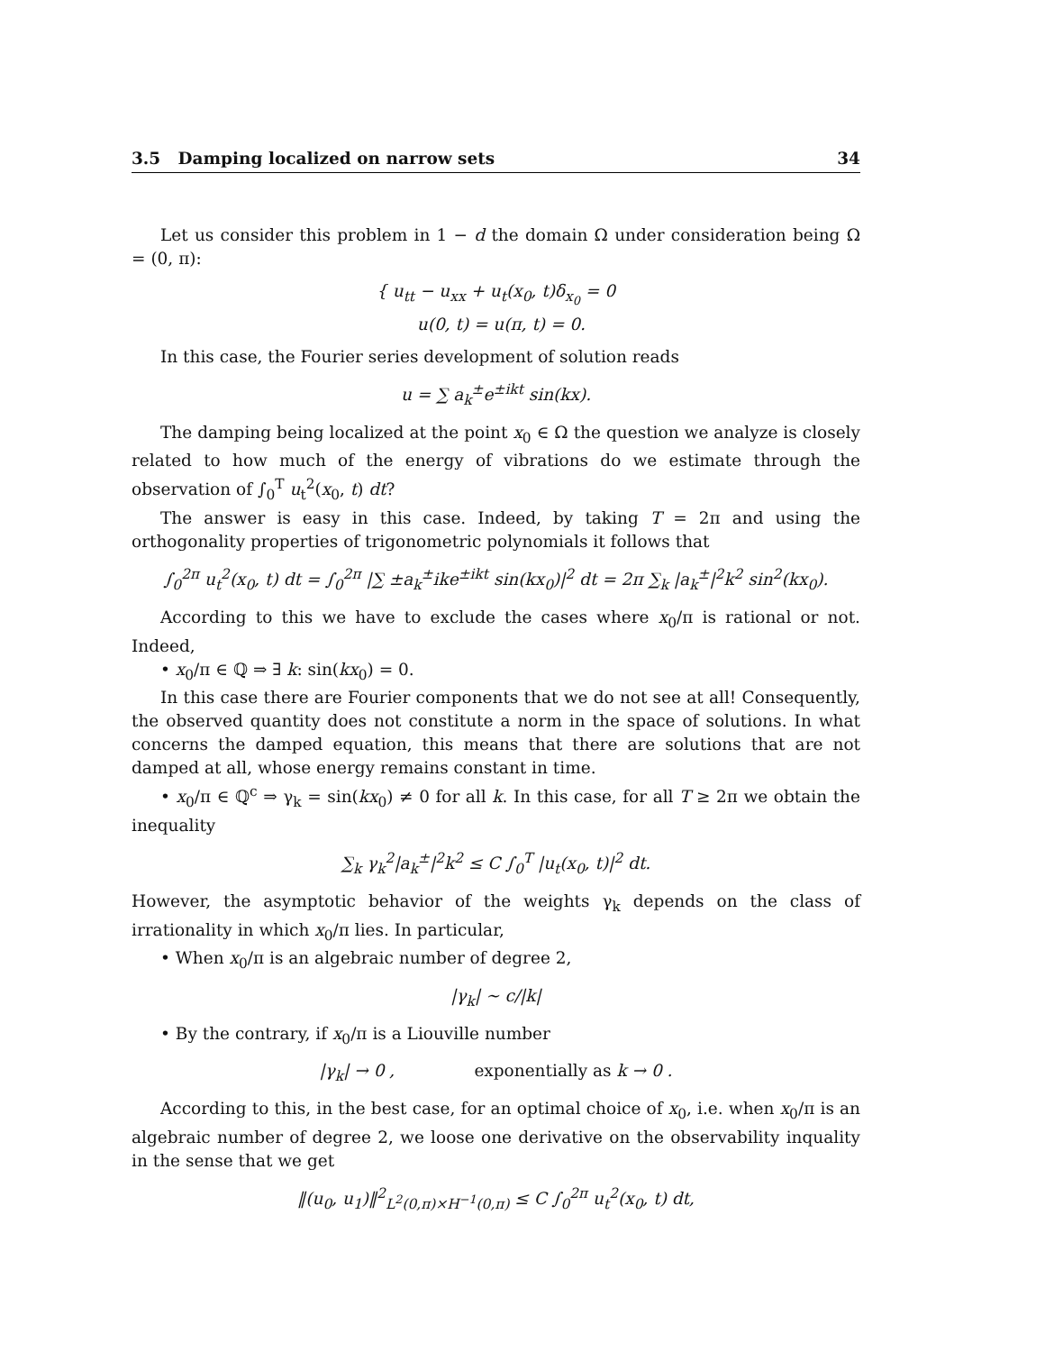3.5 Damping localized on narrow sets 34
Let us consider this problem in 1 − d the domain Ω under consideration being Ω = (0, π):
{ u<sub>tt</sub> − u<sub>xx</sub> + u<sub>t</sub>(x<sub>0</sub>, t)δ<sub>x<sub>0</sub></sub> = 0
u(0, t) = u(π, t) = 0.
In this case, the Fourier series development of solution reads
u = ∑ a<sub>k</sub><sup>±</sup>e<sup>±ikt</sup> sin(kx).
The damping being localized at the point x<sub>0</sub> ∈ Ω the question we analyze is closely related to how much of the energy of vibrations do we estimate through the observation of ∫<sub>0</sub><sup>T</sup> u<sub>t</sub><sup>2</sup>(x<sub>0</sub>, t) dt?
The answer is easy in this case. Indeed, by taking T = 2π and using the orthogonality properties of trigonometric polynomials it follows that
∫<sub>0</sub><sup>2π</sup> u<sub>t</sub><sup>2</sup>(x<sub>0</sub>, t) dt = ∫<sub>0</sub><sup>2π</sup> |∑ ±a<sub>k</sub><sup>±</sup>ike<sup>±ikt</sup> sin(kx<sub>0</sub>)|<sup>2</sup> dt = 2π ∑<sub>k</sub> |a<sub>k</sub><sup>±</sup>|<sup>2</sup>k<sup>2</sup> sin<sup>2</sup>(kx<sub>0</sub>).
According to this we have to exclude the cases where x<sub>0</sub>/π is rational or not. Indeed,
• x<sub>0</sub>/π ∈ ℚ ⇒ ∃ k: sin(kx<sub>0</sub>) = 0.
In this case there are Fourier components that we do not see at all! Consequently, the observed quantity does not constitute a norm in the space of solutions. In what concerns the damped equation, this means that there are solutions that are not damped at all, whose energy remains constant in time.
• x<sub>0</sub>/π ∈ ℚ<sup>c</sup> ⇒ γ<sub>k</sub> = sin(kx<sub>0</sub>) ≠ 0 for all k. In this case, for all T ≥ 2π we obtain the inequality
∑<sub>k</sub> γ<sub>k</sub><sup>2</sup>|a<sub>k</sub><sup>±</sup>|<sup>2</sup>k<sup>2</sup> ≤ C ∫<sub>0</sub><sup>T</sup> |u<sub>t</sub>(x<sub>0</sub>, t)|<sup>2</sup> dt.
However, the asymptotic behavior of the weights γ<sub>k</sub> depends on the class of irrationality in which x<sub>0</sub>/π lies. In particular,
• When x<sub>0</sub>/π is an algebraic number of degree 2,
|γ<sub>k</sub>| ∼ c/|k|
• By the contrary, if x<sub>0</sub>/π is a Liouville number
|γ<sub>k</sub>| → 0 , exponentially as k → 0 .
According to this, in the best case, for an optimal choice of x<sub>0</sub>, i.e. when x<sub>0</sub>/π is an algebraic number of degree 2, we loose one derivative on the observability inquality in the sense that we get
‖(u<sub>0</sub>, u<sub>1</sub>)‖<sup>2</sup><sub>L<sup>2</sup>(0,π)×H<sup>−1</sup>(0,π)</sub> ≤ C ∫<sub>0</sub><sup>2π</sup> u<sub>t</sub><sup>2</sup>(x<sub>0</sub>, t) dt,